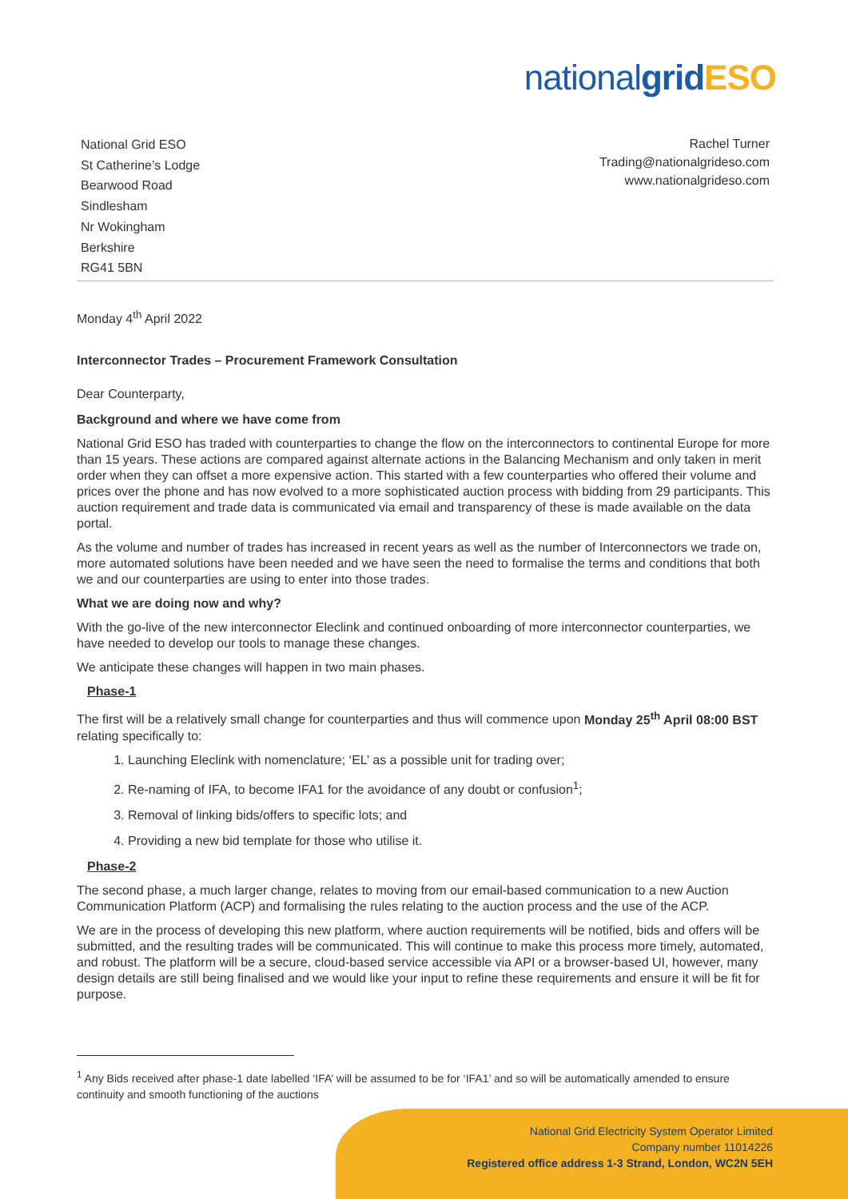nationalgrid ESO
National Grid ESO
St Catherine’s Lodge
Bearwood Road
Sindlesham
Nr Wokingham
Berkshire
RG41 5BN
Rachel Turner
Trading@nationalgrideso.com
www.nationalgrideso.com
Monday 4<sup>th</sup> April 2022
Interconnector Trades – Procurement Framework Consultation
Dear Counterparty,
Background and where we have come from
National Grid ESO has traded with counterparties to change the flow on the interconnectors to continental Europe for more than 15 years. These actions are compared against alternate actions in the Balancing Mechanism and only taken in merit order when they can offset a more expensive action. This started with a few counterparties who offered their volume and prices over the phone and has now evolved to a more sophisticated auction process with bidding from 29 participants. This auction requirement and trade data is communicated via email and transparency of these is made available on the data portal.
As the volume and number of trades has increased in recent years as well as the number of Interconnectors we trade on, more automated solutions have been needed and we have seen the need to formalise the terms and conditions that both we and our counterparties are using to enter into those trades.
What we are doing now and why?
With the go-live of the new interconnector Eleclink and continued onboarding of more interconnector counterparties, we have needed to develop our tools to manage these changes.
We anticipate these changes will happen in two main phases.
Phase-1
The first will be a relatively small change for counterparties and thus will commence upon Monday 25<sup>th</sup> April 08:00 BST relating specifically to:
1. Launching Eleclink with nomenclature; ‘EL’ as a possible unit for trading over;
2. Re-naming of IFA, to become IFA1 for the avoidance of any doubt or confusion<sup>1</sup>;
3. Removal of linking bids/offers to specific lots; and
4. Providing a new bid template for those who utilise it.
Phase-2
The second phase, a much larger change, relates to moving from our email-based communication to a new Auction Communication Platform (ACP) and formalising the rules relating to the auction process and the use of the ACP.
We are in the process of developing this new platform, where auction requirements will be notified, bids and offers will be submitted, and the resulting trades will be communicated. This will continue to make this process more timely, automated, and robust. The platform will be a secure, cloud-based service accessible via API or a browser-based UI, however, many design details are still being finalised and we would like your input to refine these requirements and ensure it will be fit for purpose.
<sup>1</sup> Any Bids received after phase-1 date labelled ‘IFA’ will be assumed to be for ‘IFA1’ and so will be automatically amended to ensure continuity and smooth functioning of the auctions
National Grid Electricity System Operator Limited
Company number 11014226
Registered office address 1-3 Strand, London, WC2N 5EH